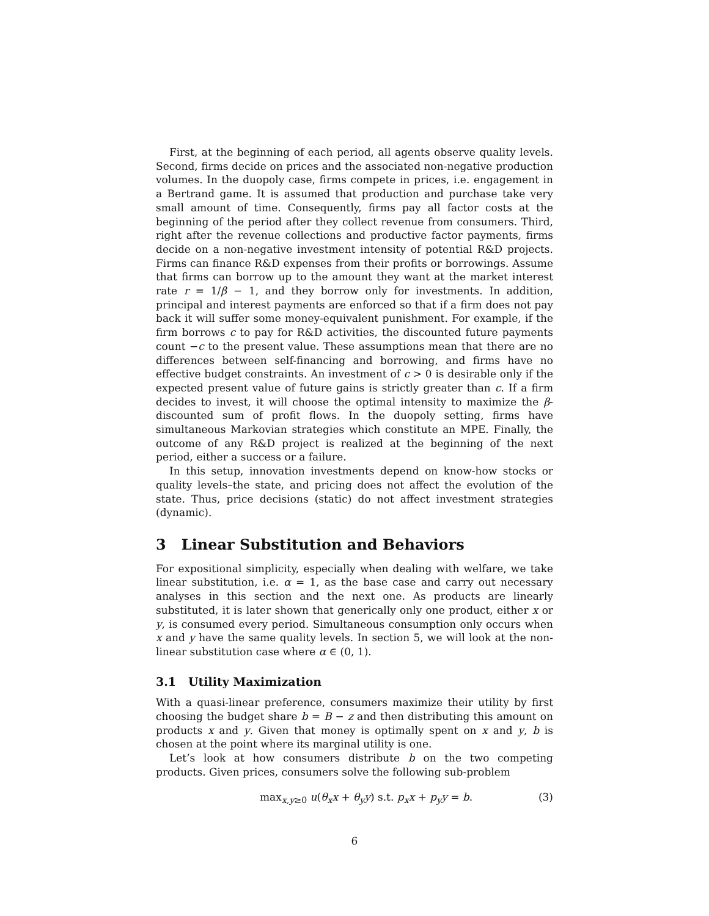First, at the beginning of each period, all agents observe quality levels. Second, firms decide on prices and the associated non-negative production volumes. In the duopoly case, firms compete in prices, i.e. engagement in a Bertrand game. It is assumed that production and purchase take very small amount of time. Consequently, firms pay all factor costs at the beginning of the period after they collect revenue from consumers. Third, right after the revenue collections and productive factor payments, firms decide on a non-negative investment intensity of potential R&D projects. Firms can finance R&D expenses from their profits or borrowings. Assume that firms can borrow up to the amount they want at the market interest rate r = 1/β − 1, and they borrow only for investments. In addition, principal and interest payments are enforced so that if a firm does not pay back it will suffer some money-equivalent punishment. For example, if the firm borrows c to pay for R&D activities, the discounted future payments count −c to the present value. These assumptions mean that there are no differences between self-financing and borrowing, and firms have no effective budget constraints. An investment of c > 0 is desirable only if the expected present value of future gains is strictly greater than c. If a firm decides to invest, it will choose the optimal intensity to maximize the β-discounted sum of profit flows. In the duopoly setting, firms have simultaneous Markovian strategies which constitute an MPE. Finally, the outcome of any R&D project is realized at the beginning of the next period, either a success or a failure.
In this setup, innovation investments depend on know-how stocks or quality levels–the state, and pricing does not affect the evolution of the state. Thus, price decisions (static) do not affect investment strategies (dynamic).
3 Linear Substitution and Behaviors
For expositional simplicity, especially when dealing with welfare, we take linear substitution, i.e. α = 1, as the base case and carry out necessary analyses in this section and the next one. As products are linearly substituted, it is later shown that generically only one product, either x or y, is consumed every period. Simultaneous consumption only occurs when x and y have the same quality levels. In section 5, we will look at the non-linear substitution case where α ∈ (0, 1).
3.1 Utility Maximization
With a quasi-linear preference, consumers maximize their utility by first choosing the budget share b = B − z and then distributing this amount on products x and y. Given that money is optimally spent on x and y, b is chosen at the point where its marginal utility is one.
Let’s look at how consumers distribute b on the two competing products. Given prices, consumers solve the following sub-problem
max<sub>x,y≥0</sub> u(θ<sub>x</sub>x + θ<sub>y</sub>y) s.t. p<sub>x</sub>x + p<sub>y</sub>y = b. (3)
6